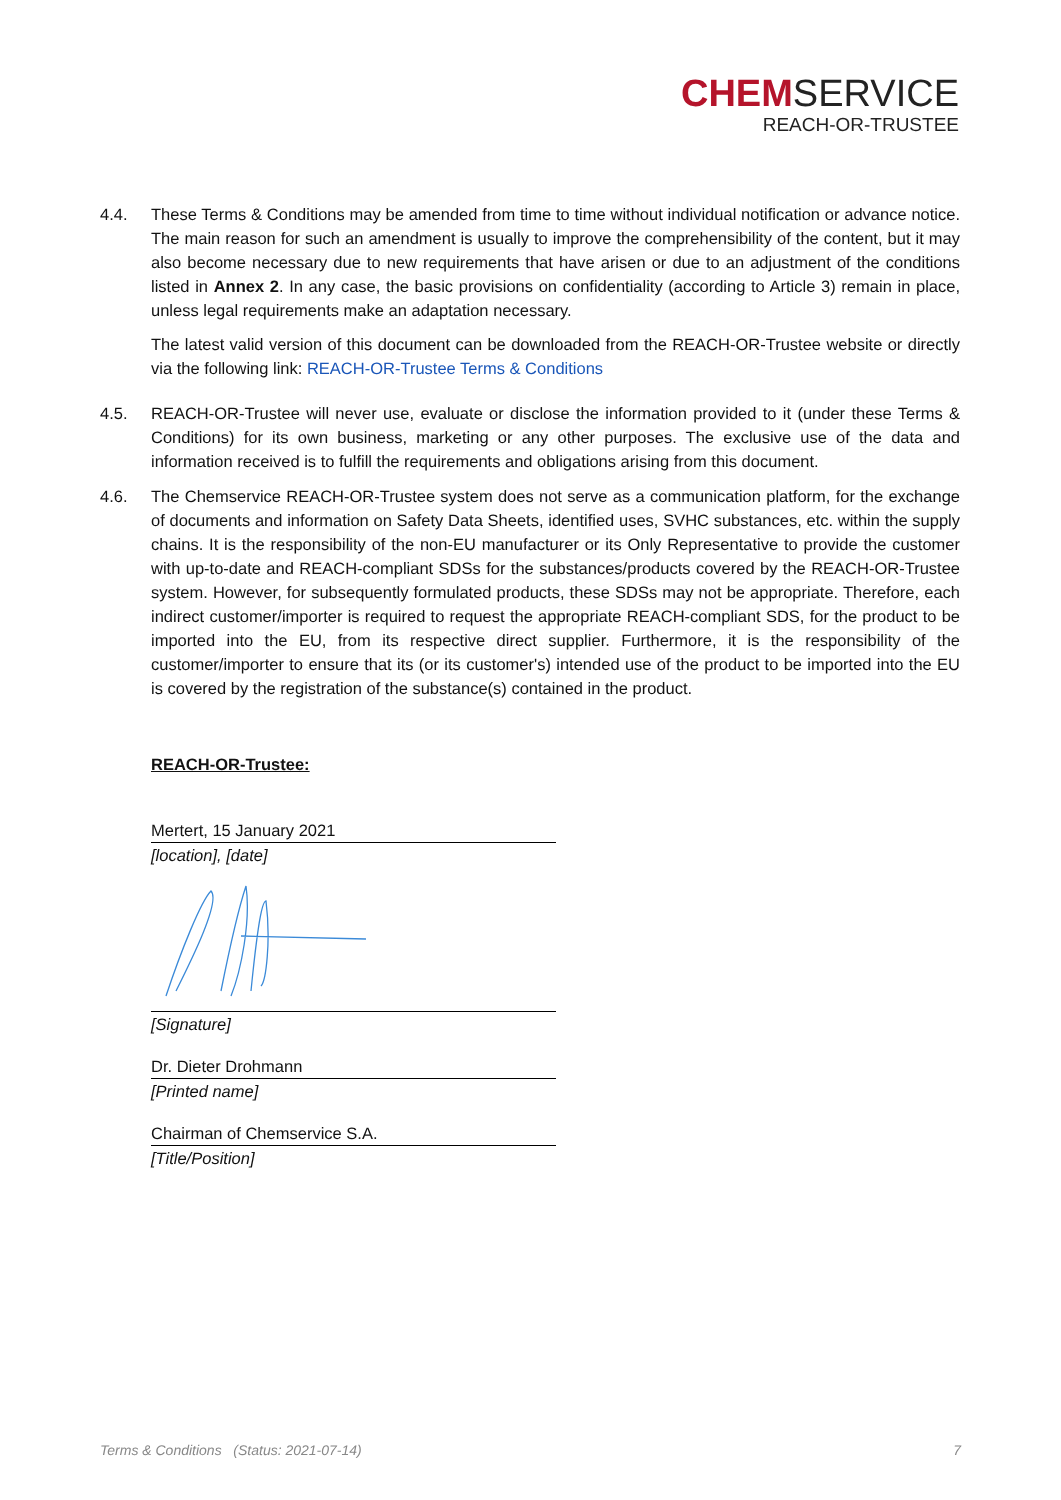CHEMSERVICE
REACH-OR-TRUSTEE
4.4. These Terms & Conditions may be amended from time to time without individual notification or advance notice. The main reason for such an amendment is usually to improve the comprehensibility of the content, but it may also become necessary due to new requirements that have arisen or due to an adjustment of the conditions listed in Annex 2. In any case, the basic provisions on confidentiality (according to Article 3) remain in place, unless legal requirements make an adaptation necessary.
The latest valid version of this document can be downloaded from the REACH-OR-Trustee website or directly via the following link: REACH-OR-Trustee Terms & Conditions
4.5. REACH-OR-Trustee will never use, evaluate or disclose the information provided to it (under these Terms & Conditions) for its own business, marketing or any other purposes. The exclusive use of the data and information received is to fulfill the requirements and obligations arising from this document.
4.6. The Chemservice REACH-OR-Trustee system does not serve as a communication platform, for the exchange of documents and information on Safety Data Sheets, identified uses, SVHC substances, etc. within the supply chains. It is the responsibility of the non-EU manufacturer or its Only Representative to provide the customer with up-to-date and REACH-compliant SDSs for the substances/products covered by the REACH-OR-Trustee system. However, for subsequently formulated products, these SDSs may not be appropriate. Therefore, each indirect customer/importer is required to request the appropriate REACH-compliant SDS, for the product to be imported into the EU, from its respective direct supplier. Furthermore, it is the responsibility of the customer/importer to ensure that its (or its customer's) intended use of the product to be imported into the EU is covered by the registration of the substance(s) contained in the product.
REACH-OR-Trustee:
Mertert, 15 January 2021
[location], [date]
[Signature]
Dr. Dieter Drohmann
[Printed name]
Chairman of Chemservice S.A.
[Title/Position]
Terms & Conditions (Status: 2021-07-14) 7